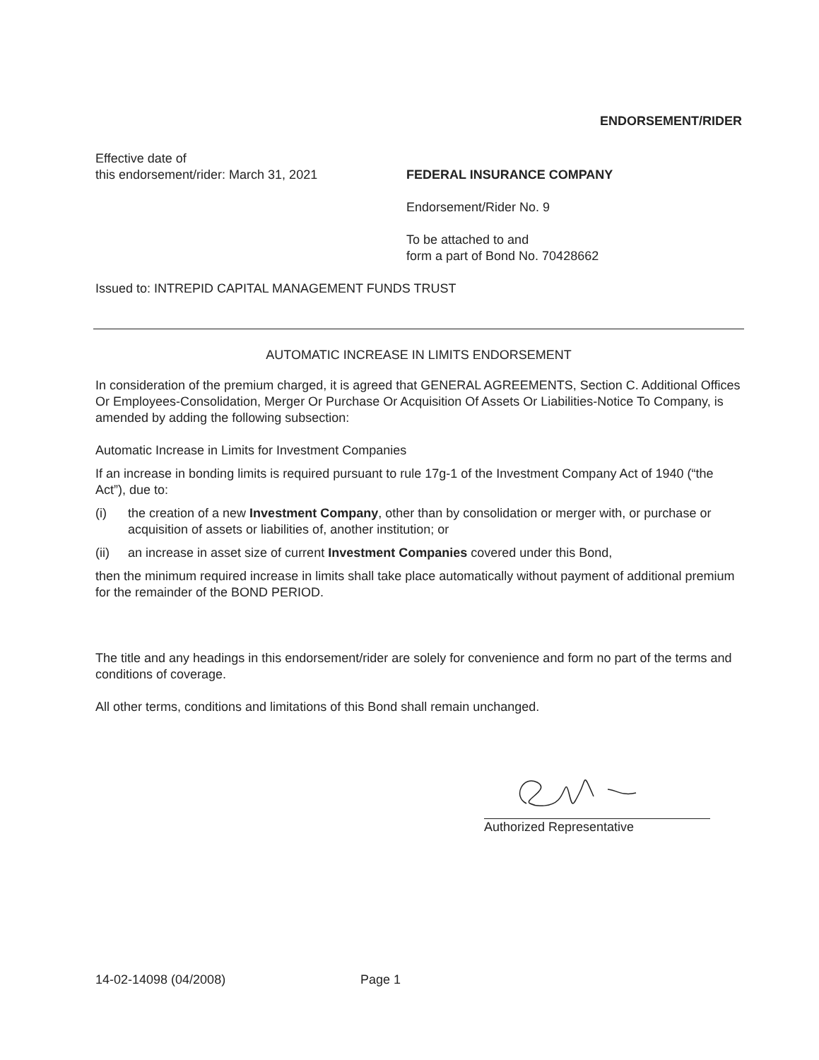ENDORSEMENT/RIDER
Effective date of
this endorsement/rider: March 31, 2021
FEDERAL INSURANCE COMPANY
Endorsement/Rider No. 9
To be attached to and
form a part of Bond No. 70428662
Issued to: INTREPID CAPITAL MANAGEMENT FUNDS TRUST
AUTOMATIC INCREASE IN LIMITS ENDORSEMENT
In consideration of the premium charged, it is agreed that GENERAL AGREEMENTS, Section C. Additional Offices Or Employees-Consolidation, Merger Or Purchase Or Acquisition Of Assets Or Liabilities-Notice To Company, is amended by adding the following subsection:
Automatic Increase in Limits for Investment Companies
If an increase in bonding limits is required pursuant to rule 17g-1 of the Investment Company Act of 1940 (“the Act”), due to:
(i) the creation of a new Investment Company, other than by consolidation or merger with, or purchase or acquisition of assets or liabilities of, another institution; or
(ii) an increase in asset size of current Investment Companies covered under this Bond,
then the minimum required increase in limits shall take place automatically without payment of additional premium for the remainder of the BOND PERIOD.
The title and any headings in this endorsement/rider are solely for convenience and form no part of the terms and conditions of coverage.
All other terms, conditions and limitations of this Bond shall remain unchanged.
Authorized Representative
14-02-14098 (04/2008) Page 1